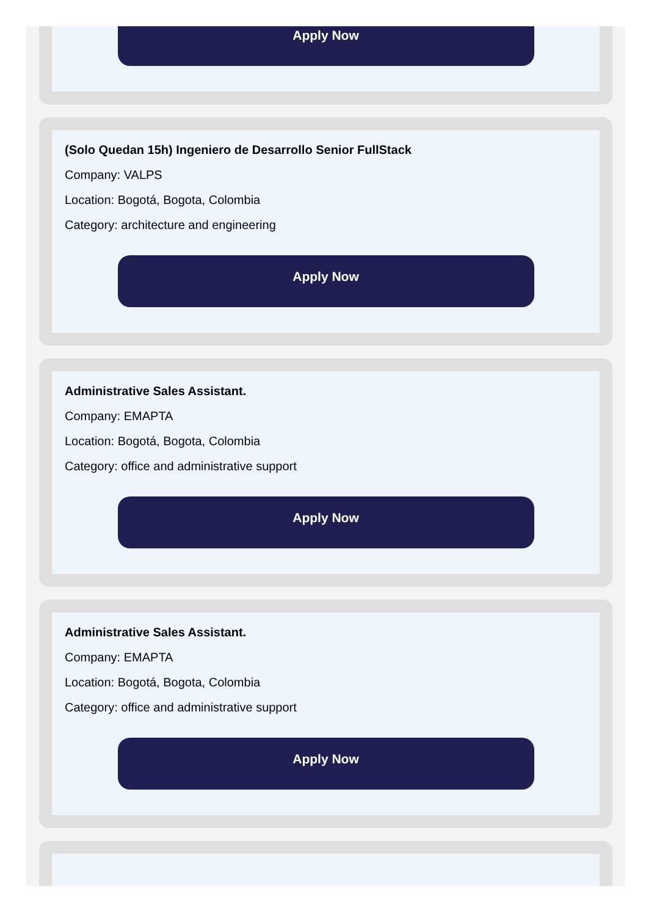Apply Now
(Solo Quedan 15h) Ingeniero de Desarrollo Senior FullStack
Company: VALPS
Location: Bogotá, Bogota, Colombia
Category: architecture and engineering
Apply Now
Administrative Sales Assistant.
Company: EMAPTA
Location: Bogotá, Bogota, Colombia
Category: office and administrative support
Apply Now
Administrative Sales Assistant.
Company: EMAPTA
Location: Bogotá, Bogota, Colombia
Category: office and administrative support
Apply Now